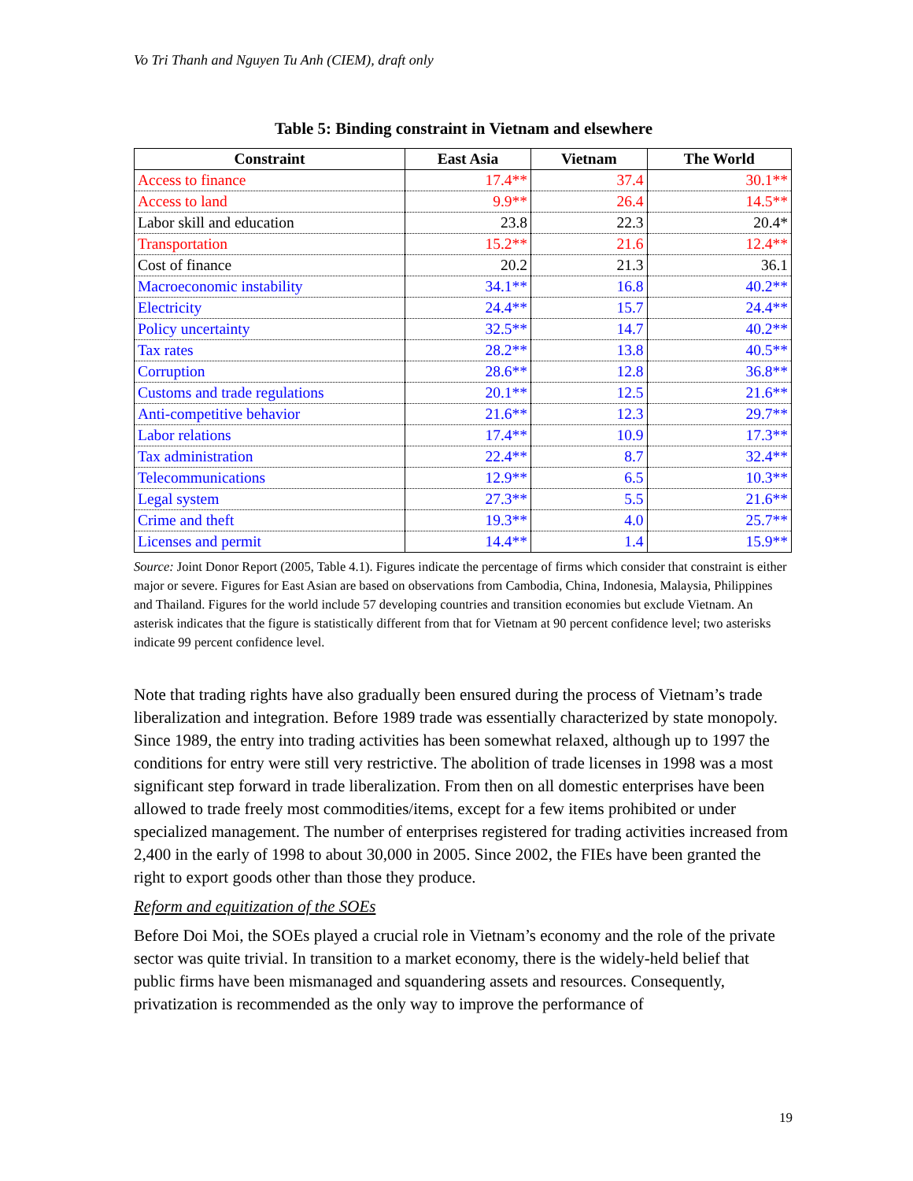Vo Tri Thanh and Nguyen Tu Anh (CIEM), draft only
Table 5: Binding constraint in Vietnam and elsewhere
| Constraint | East Asia | Vietnam | The World |
| --- | --- | --- | --- |
| Access to finance | 17.4** | 37.4 | 30.1** |
| Access to land | 9.9** | 26.4 | 14.5** |
| Labor skill and education | 23.8 | 22.3 | 20.4* |
| Transportation | 15.2** | 21.6 | 12.4** |
| Cost of finance | 20.2 | 21.3 | 36.1 |
| Macroeconomic instability | 34.1** | 16.8 | 40.2** |
| Electricity | 24.4** | 15.7 | 24.4** |
| Policy uncertainty | 32.5** | 14.7 | 40.2** |
| Tax rates | 28.2** | 13.8 | 40.5** |
| Corruption | 28.6** | 12.8 | 36.8** |
| Customs and trade regulations | 20.1** | 12.5 | 21.6** |
| Anti-competitive behavior | 21.6** | 12.3 | 29.7** |
| Labor relations | 17.4** | 10.9 | 17.3** |
| Tax administration | 22.4** | 8.7 | 32.4** |
| Telecommunications | 12.9** | 6.5 | 10.3** |
| Legal system | 27.3** | 5.5 | 21.6** |
| Crime and theft | 19.3** | 4.0 | 25.7** |
| Licenses and permit | 14.4** | 1.4 | 15.9** |
Source: Joint Donor Report (2005, Table 4.1). Figures indicate the percentage of firms which consider that constraint is either major or severe. Figures for East Asian are based on observations from Cambodia, China, Indonesia, Malaysia, Philippines and Thailand. Figures for the world include 57 developing countries and transition economies but exclude Vietnam. An asterisk indicates that the figure is statistically different from that for Vietnam at 90 percent confidence level; two asterisks indicate 99 percent confidence level.
Note that trading rights have also gradually been ensured during the process of Vietnam’s trade liberalization and integration. Before 1989 trade was essentially characterized by state monopoly. Since 1989, the entry into trading activities has been somewhat relaxed, although up to 1997 the conditions for entry were still very restrictive. The abolition of trade licenses in 1998 was a most significant step forward in trade liberalization. From then on all domestic enterprises have been allowed to trade freely most commodities/items, except for a few items prohibited or under specialized management. The number of enterprises registered for trading activities increased from 2,400 in the early of 1998 to about 30,000 in 2005. Since 2002, the FIEs have been granted the right to export goods other than those they produce.
Reform and equitization of the SOEs
Before Doi Moi, the SOEs played a crucial role in Vietnam’s economy and the role of the private sector was quite trivial. In transition to a market economy, there is the widely-held belief that public firms have been mismanaged and squandering assets and resources. Consequently, privatization is recommended as the only way to improve the performance of
19